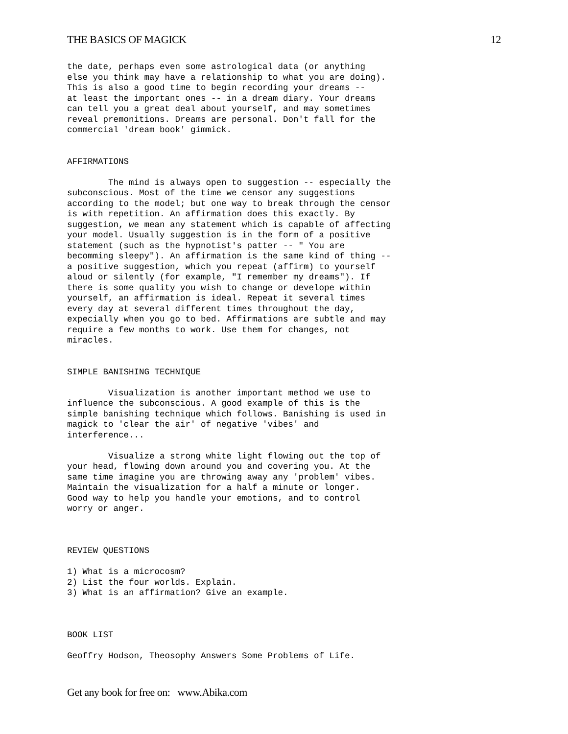THE BASICS OF MAGICK 12
the date, perhaps even some astrological data (or anything
else you think may have a relationship to what you are doing).
This is also a good time to begin recording your dreams --
at least the important ones -- in a dream diary. Your dreams
can tell you a great deal about yourself, and may sometimes
reveal premonitions. Dreams are personal. Don't fall for the
commercial 'dream book' gimmick.


AFFIRMATIONS

        The mind is always open to suggestion -- especially the
subconscious. Most of the time we censor any suggestions
according to the model; but one way to break through the censor
is with repetition. An affirmation does this exactly. By
suggestion, we mean any statement which is capable of affecting
your model. Usually suggestion is in the form of a positive
statement (such as the hypnotist's patter -- " You are
becomming sleepy"). An affirmation is the same kind of thing --
a positive suggestion, which you repeat (affirm) to yourself
aloud or silently (for example, "I remember my dreams"). If
there is some quality you wish to change or develope within
yourself, an affirmation is ideal. Repeat it several times
every day at several different times throughout the day,
expecially when you go to bed. Affirmations are subtle and may
require a few months to work. Use them for changes, not
miracles.


SIMPLE BANISHING TECHNIQUE

        Visualization is another important method we use to
influence the subconscious. A good example of this is the
simple banishing technique which follows. Banishing is used in
magick to 'clear the air' of negative 'vibes' and
interference...

        Visualize a strong white light flowing out the top of
your head, flowing down around you and covering you. At the
same time imagine you are throwing away any 'problem' vibes.
Maintain the visualization for a half a minute or longer.
Good way to help you handle your emotions, and to control
worry or anger.



REVIEW QUESTIONS

1) What is a microcosm?
2) List the four worlds. Explain.
3) What is an affirmation? Give an example.



BOOK LIST

Geoffry Hodson, Theosophy Answers Some Problems of Life.
Get any book for free on: www.Abika.com